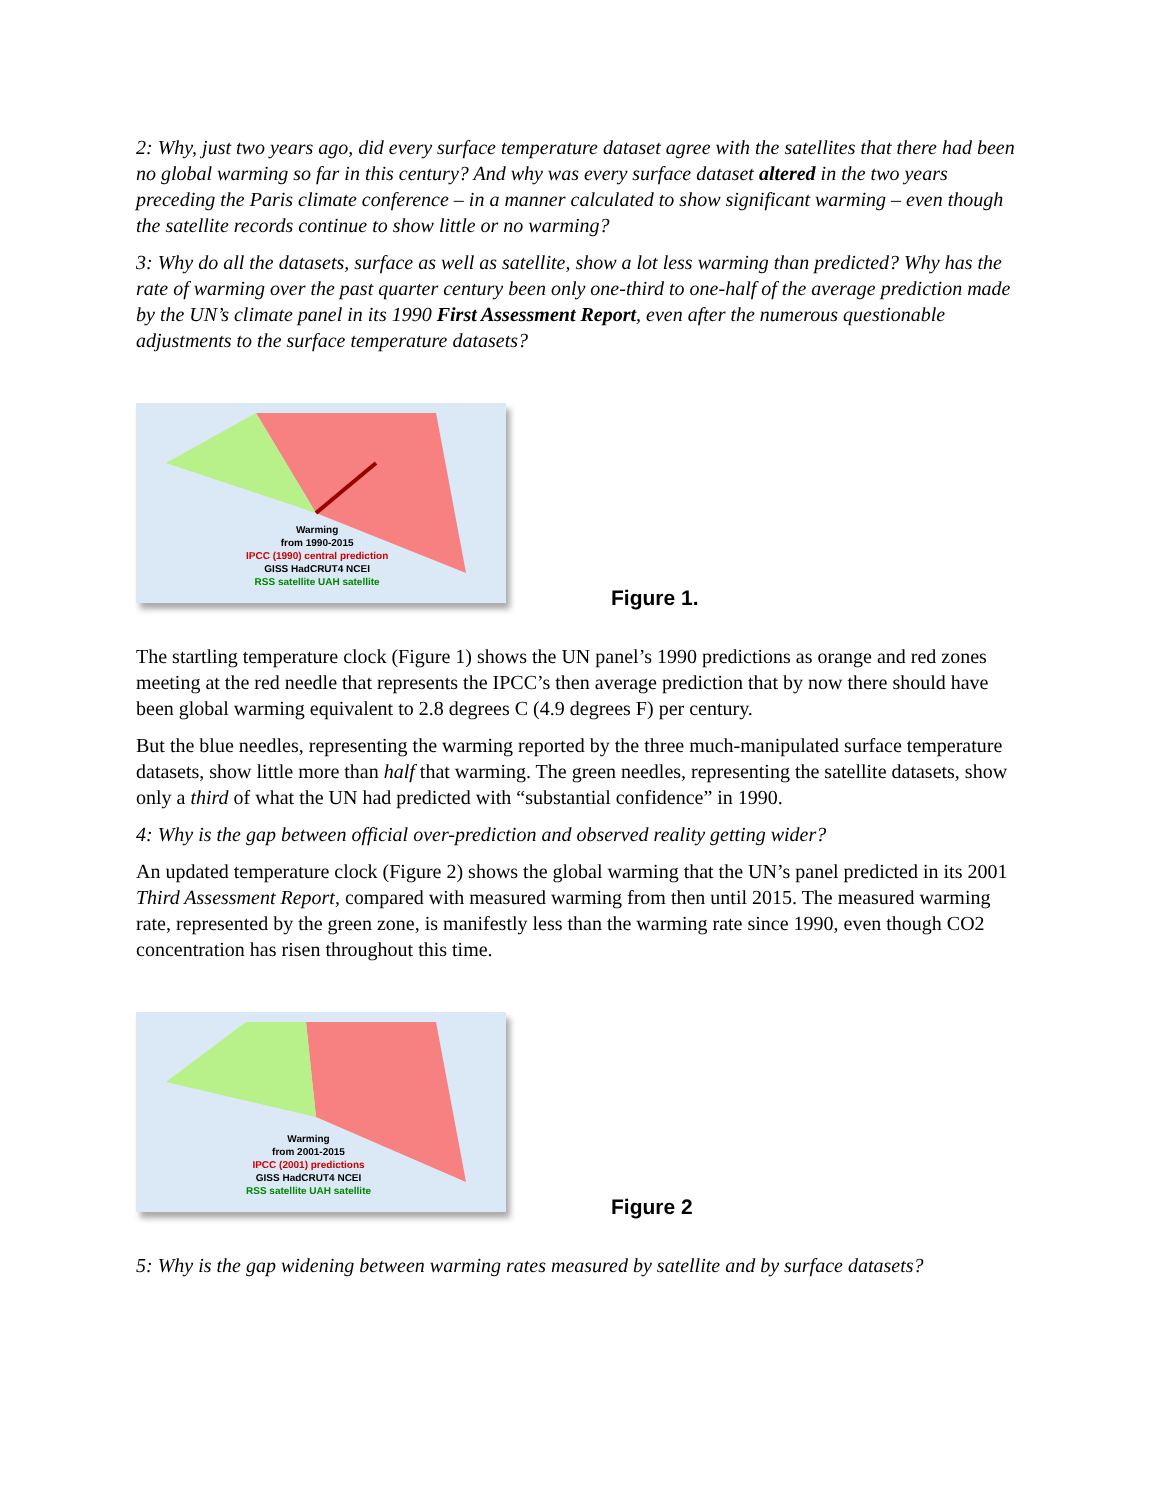2: Why, just two years ago, did every surface temperature dataset agree with the satellites that there had been no global warming so far in this century? And why was every surface dataset altered in the two years preceding the Paris climate conference – in a manner calculated to show significant warming – even though the satellite records continue to show little or no warming?
3: Why do all the datasets, surface as well as satellite, show a lot less warming than predicted? Why has the rate of warming over the past quarter century been only one-third to one-half of the average prediction made by the UN’s climate panel in its 1990 First Assessment Report, even after the numerous questionable adjustments to the surface temperature datasets?
Warming
from 1990-2015
IPCC (1990) central prediction
GISS HadCRUT4 NCEI
RSS satellite UAH satellite
Figure 1.
The startling temperature clock (Figure 1) shows the UN panel’s 1990 predictions as orange and red zones meeting at the red needle that represents the IPCC’s then average prediction that by now there should have been global warming equivalent to 2.8 degrees C (4.9 degrees F) per century.
But the blue needles, representing the warming reported by the three much-manipulated surface temperature datasets, show little more than half that warming. The green needles, representing the satellite datasets, show only a third of what the UN had predicted with “substantial confidence” in 1990.
4: Why is the gap between official over-prediction and observed reality getting wider?
An updated temperature clock (Figure 2) shows the global warming that the UN’s panel predicted in its 2001 Third Assessment Report, compared with measured warming from then until 2015. The measured warming rate, represented by the green zone, is manifestly less than the warming rate since 1990, even though CO2 concentration has risen throughout this time.
Warming
from 2001-2015
IPCC (2001) predictions
GISS HadCRUT4 NCEI
RSS satellite UAH satellite
Figure 2
5: Why is the gap widening between warming rates measured by satellite and by surface datasets?